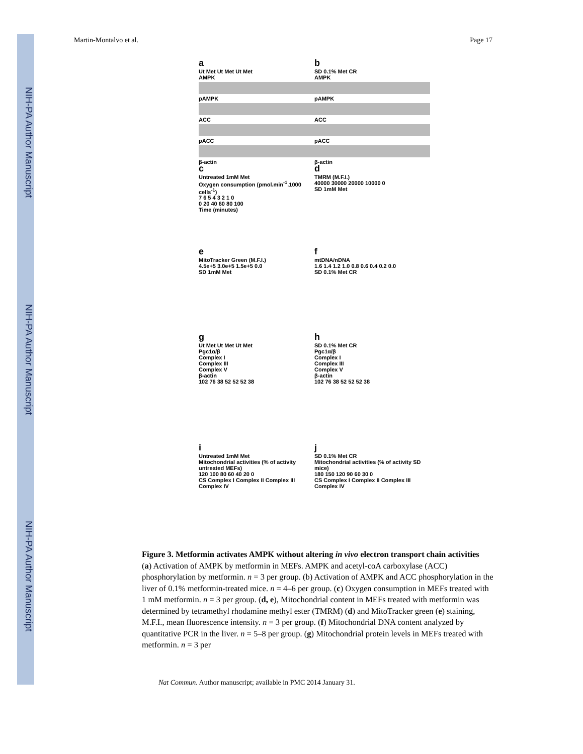NIH-PA Author Manuscript
NIH-PA Author Manuscript
NIH-PA Author Manuscript
Martin-Montalvo et al. Page 17
a
Ut Met Ut Met Ut Met
AMPK
pAMPK
ACC
pACC
β-actin
b
SD 0.1% Met CR
AMPK
pAMPK
ACC
pACC
β-actin
c
Untreated 1mM Met
Oxygen consumption (pmol.min<sup>-1</sup>.1000 cells<sup>-1</sup>)
7 6 5 4 3 2 1 0
0 20 40 60 80 100
Time (minutes)
d
TMRM (M.F.I.)
40000 30000 20000 10000 0
SD 1mM Met
e
MitoTracker Green (M.F.I.)
4.5e+5 3.0e+5 1.5e+5 0.0
SD 1mM Met
f
mtDNA/nDNA
1.6 1.4 1.2 1.0 0.8 0.6 0.4 0.2 0.0
SD 0.1% Met CR
g
Ut Met Ut Met Ut Met
Pgc1α/β
Complex I
Complex III
Complex V
β-actin
102 76 38 52 52 52 38
h
SD 0.1% Met CR
Pgc1α/β
Complex I
Complex III
Complex V
β-actin
102 76 38 52 52 52 38
i
Untreated 1mM Met
Mitochondrial activities (% of activity untreated MEFs)
120 100 80 60 40 20 0
CS Complex I Complex II Complex III Complex IV
j
SD 0.1% Met CR
Mitochondrial activities (% of activity SD mice)
180 150 120 90 60 30 0
CS Complex I Complex II Complex III Complex IV
Figure 3. Metformin activates AMPK without altering in vivo electron transport chain activities
(a) Activation of AMPK by metformin in MEFs. AMPK and acetyl-coA carboxylase (ACC) phosphorylation by metformin. n = 3 per group. (b) Activation of AMPK and ACC phosphorylation in the liver of 0.1% metformin-treated mice. n = 4–6 per group. (c) Oxygen consumption in MEFs treated with 1 mM metformin. n = 3 per group. (d, e), Mitochondrial content in MEFs treated with metformin was determined by tetramethyl rhodamine methyl ester (TMRM) (d) and MitoTracker green (e) staining, M.F.I., mean fluorescence intensity. n = 3 per group. (f) Mitochondrial DNA content analyzed by quantitative PCR in the liver. n = 5–8 per group. (g) Mitochondrial protein levels in MEFs treated with metformin. n = 3 per
Nat Commun. Author manuscript; available in PMC 2014 January 31.